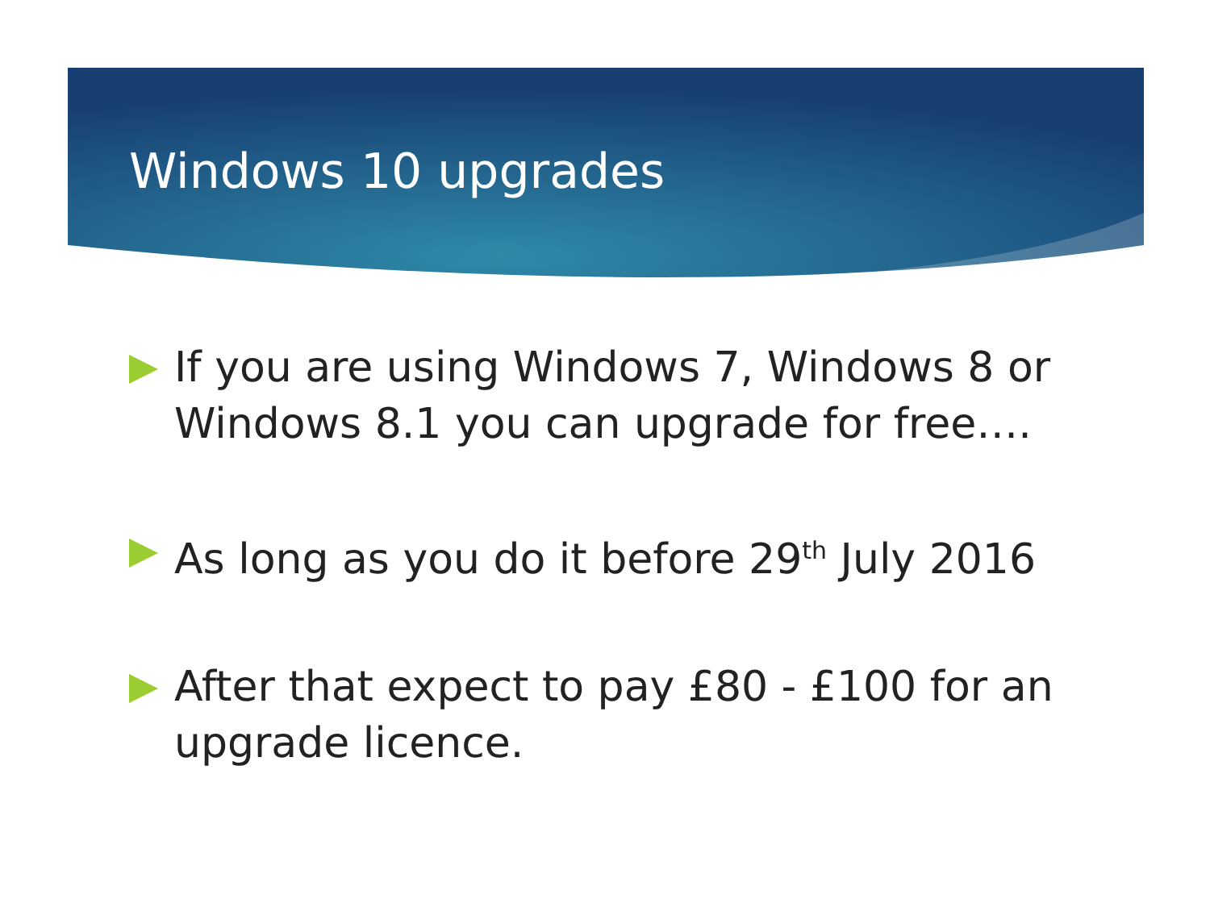Windows 10 upgrades
If you are using Windows 7, Windows 8 or Windows 8.1 you can upgrade for free….
As long as you do it before 29<sup>th</sup> July 2016
After that expect to pay £80 - £100 for an upgrade licence.